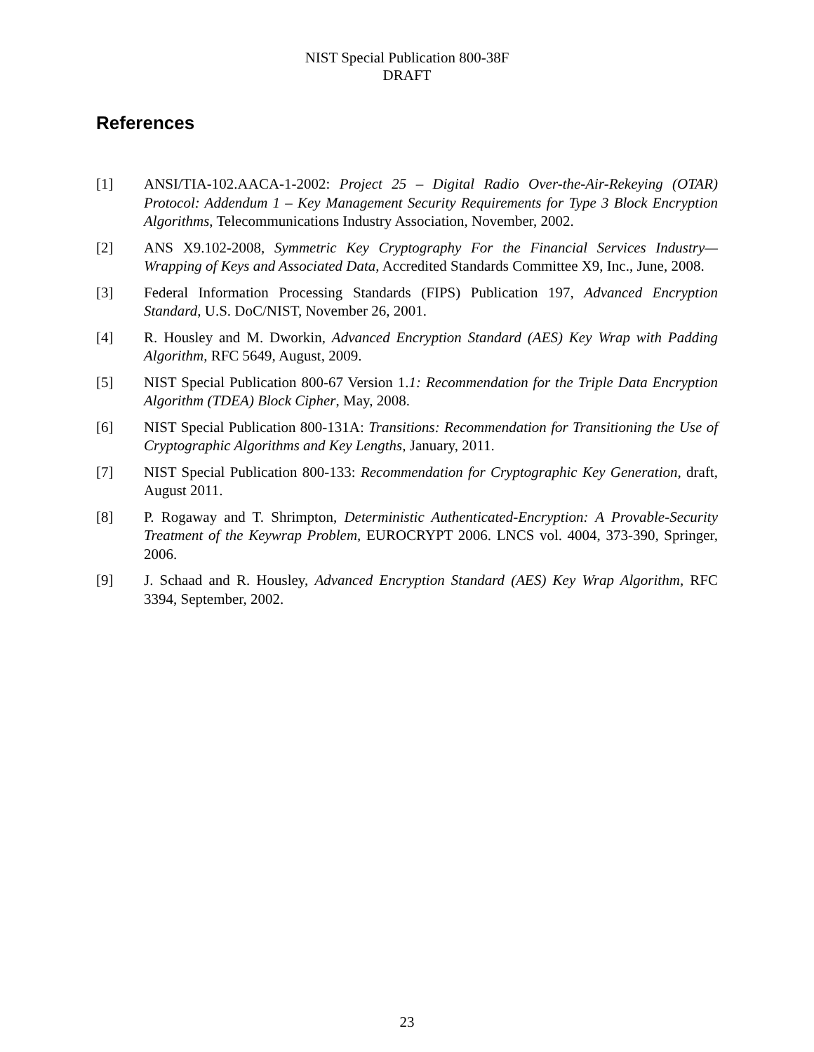NIST Special Publication 800-38F
DRAFT
References
[1] ANSI/TIA-102.AACA-1-2002: Project 25 – Digital Radio Over-the-Air-Rekeying (OTAR) Protocol: Addendum 1 – Key Management Security Requirements for Type 3 Block Encryption Algorithms, Telecommunications Industry Association, November, 2002.
[2] ANS X9.102-2008, Symmetric Key Cryptography For the Financial Services Industry—Wrapping of Keys and Associated Data, Accredited Standards Committee X9, Inc., June, 2008.
[3] Federal Information Processing Standards (FIPS) Publication 197, Advanced Encryption Standard, U.S. DoC/NIST, November 26, 2001.
[4] R. Housley and M. Dworkin, Advanced Encryption Standard (AES) Key Wrap with Padding Algorithm, RFC 5649, August, 2009.
[5] NIST Special Publication 800-67 Version 1.1: Recommendation for the Triple Data Encryption Algorithm (TDEA) Block Cipher, May, 2008.
[6] NIST Special Publication 800-131A: Transitions: Recommendation for Transitioning the Use of Cryptographic Algorithms and Key Lengths, January, 2011.
[7] NIST Special Publication 800-133: Recommendation for Cryptographic Key Generation, draft, August 2011.
[8] P. Rogaway and T. Shrimpton, Deterministic Authenticated-Encryption: A Provable-Security Treatment of the Keywrap Problem, EUROCRYPT 2006. LNCS vol. 4004, 373-390, Springer, 2006.
[9] J. Schaad and R. Housley, Advanced Encryption Standard (AES) Key Wrap Algorithm, RFC 3394, September, 2002.
23